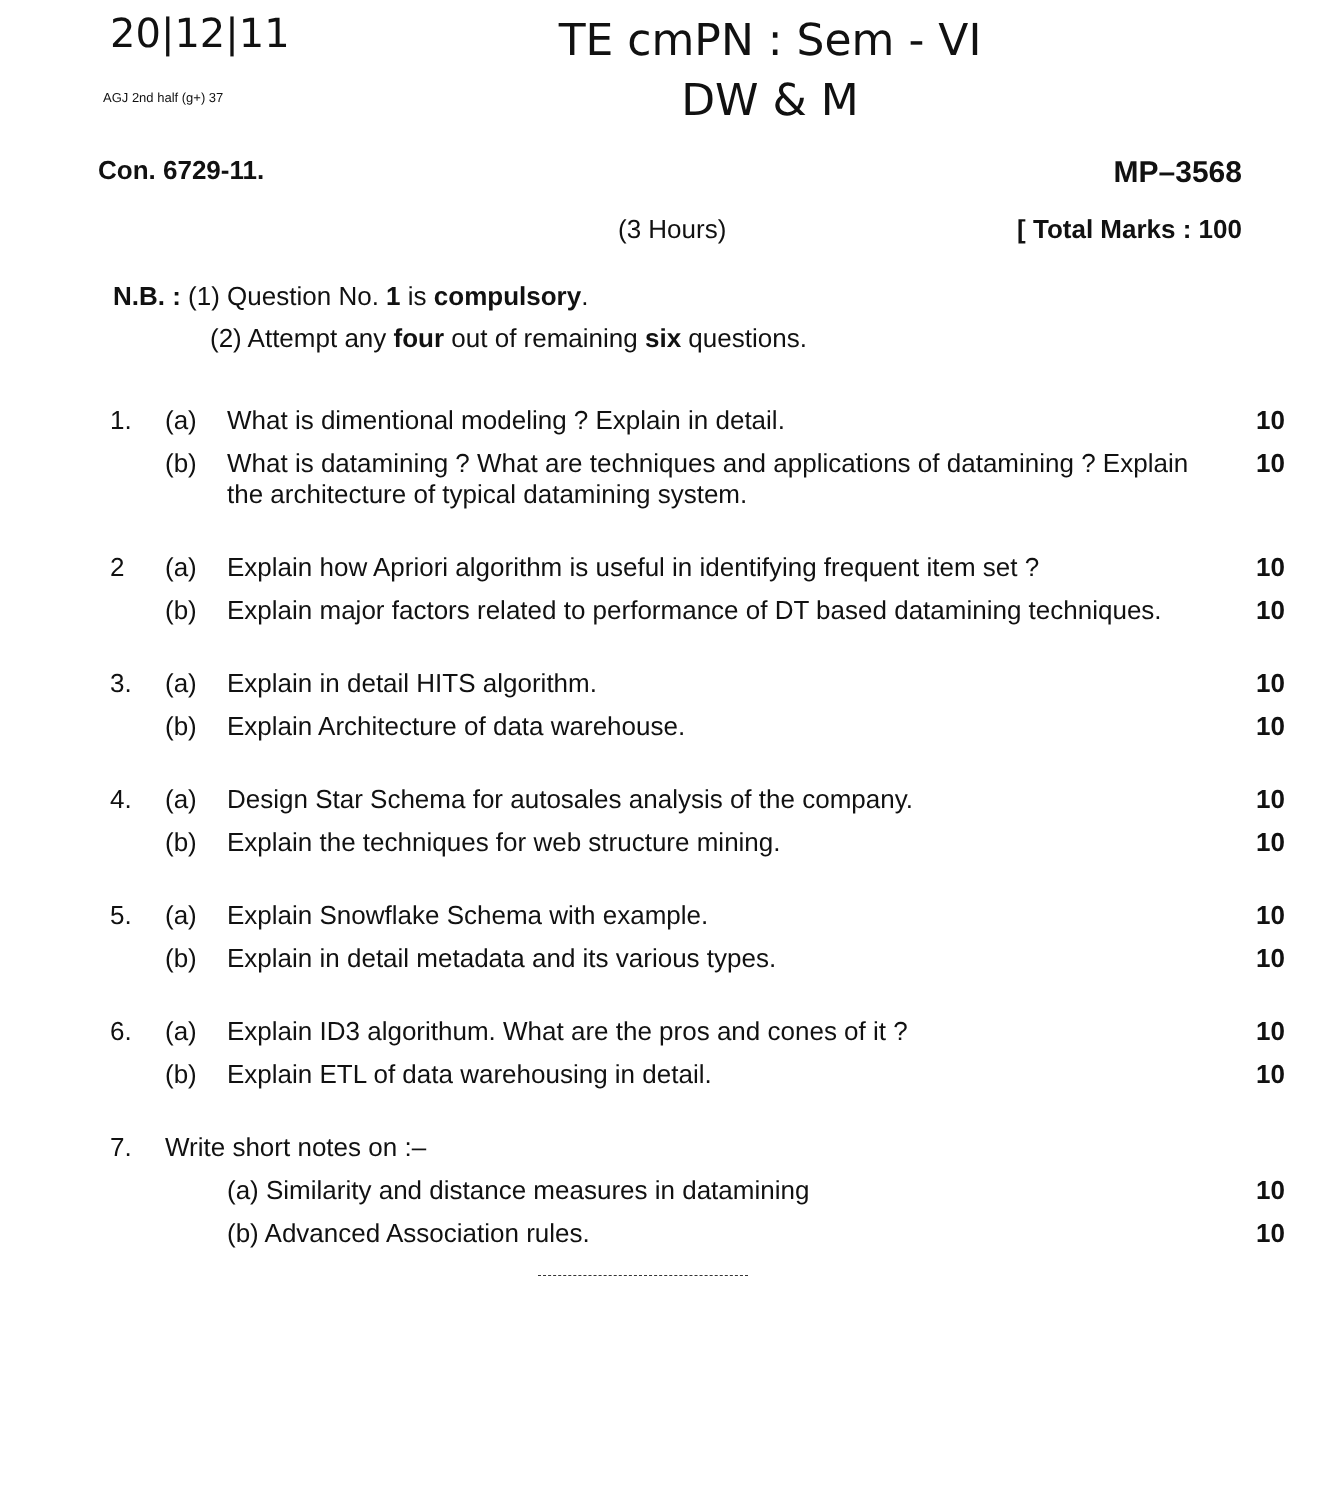20|12|11
TE cmPN : Sem - VI
DW & M
AGJ 2nd half (g+) 37
Con. 6729-11. MP–3568
(3 Hours) [ Total Marks : 100
N.B. : (1) Question No. 1 is compulsory.
(2) Attempt any four out of remaining six questions.
| 1. | (a) | What is dimentional modeling ? Explain in detail. | 10 |
| | (b) | What is datamining ? What are techniques and applications of datamining ? Explain the architecture of typical datamining system. | 10 |
| 2 | (a) | Explain how Apriori algorithm is useful in identifying frequent item set ? | 10 |
| | (b) | Explain major factors related to performance of DT based datamining techniques. | 10 |
| 3. | (a) | Explain in detail HITS algorithm. | 10 |
| | (b) | Explain Architecture of data warehouse. | 10 |
| 4. | (a) | Design Star Schema for autosales analysis of the company. | 10 |
| | (b) | Explain the techniques for web structure mining. | 10 |
| 5. | (a) | Explain Snowflake Schema with example. | 10 |
| | (b) | Explain in detail metadata and its various types. | 10 |
| 6. | (a) | Explain ID3 algorithum. What are the pros and cones of it ? | 10 |
| | (b) | Explain ETL of data warehousing in detail. | 10 |
| 7. | Write short notes on :– | | |
| | | (a) Similarity and distance measures in datamining | 10 |
| | | (b) Advanced Association rules. | 10 |